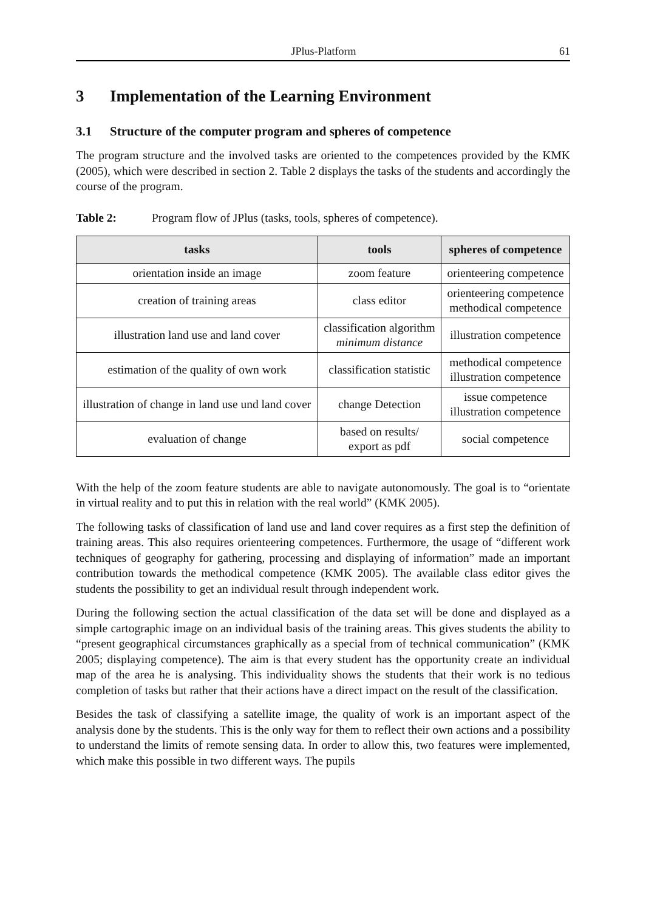JPlus-Platform 61
3 Implementation of the Learning Environment
3.1 Structure of the computer program and spheres of competence
The program structure and the involved tasks are oriented to the competences provided by the KMK (2005), which were described in section 2. Table 2 displays the tasks of the students and accordingly the course of the program.
Table 2: Program flow of JPlus (tasks, tools, spheres of competence).
| tasks | tools | spheres of competence |
| --- | --- | --- |
| orientation inside an image | zoom feature | orienteering competence |
| creation of training areas | class editor | orienteering competence methodical competence |
| illustration land use and land cover | classification algorithm minimum distance | illustration competence |
| estimation of the quality of own work | classification statistic | methodical competence illustration competence |
| illustration of change in land use und land cover | change Detection | issue competence illustration competence |
| evaluation of change | based on results/ export as pdf | social competence |
With the help of the zoom feature students are able to navigate autonomously. The goal is to “orientate in virtual reality and to put this in relation with the real world” (KMK 2005).
The following tasks of classification of land use and land cover requires as a first step the definition of training areas. This also requires orienteering competences. Furthermore, the usage of “different work techniques of geography for gathering, processing and displaying of information” made an important contribution towards the methodical competence (KMK 2005). The available class editor gives the students the possibility to get an individual result through independent work.
During the following section the actual classification of the data set will be done and displayed as a simple cartographic image on an individual basis of the training areas. This gives students the ability to “present geographical circumstances graphically as a special from of technical communication” (KMK 2005; displaying competence). The aim is that every student has the opportunity create an individual map of the area he is analysing. This individuality shows the students that their work is no tedious completion of tasks but rather that their actions have a direct impact on the result of the classification.
Besides the task of classifying a satellite image, the quality of work is an important aspect of the analysis done by the students. This is the only way for them to reflect their own actions and a possibility to understand the limits of remote sensing data. In order to allow this, two features were implemented, which make this possible in two different ways. The pupils